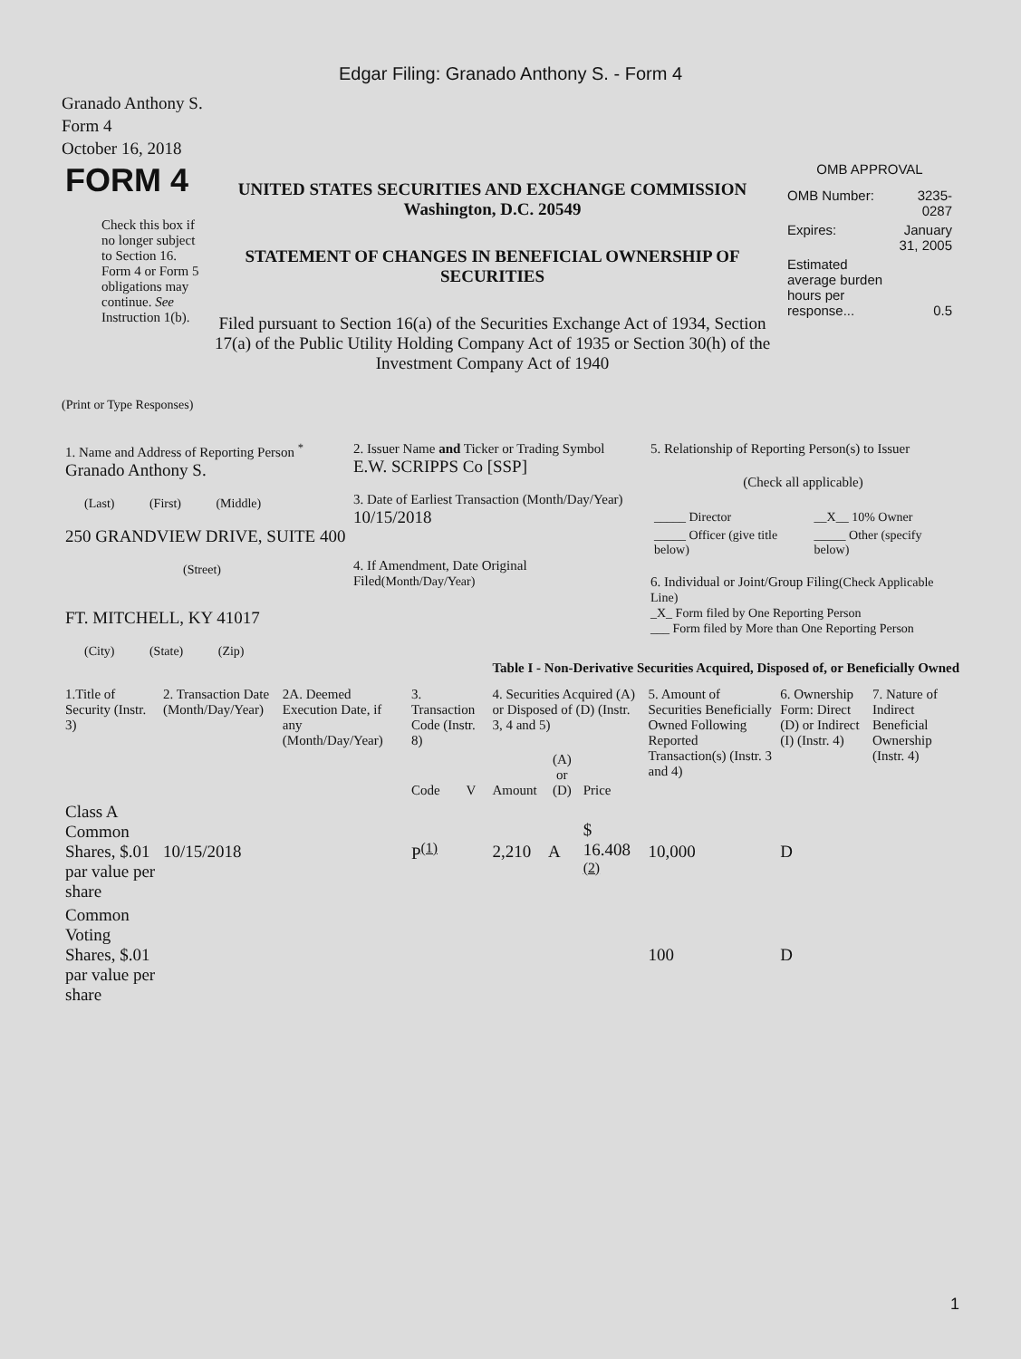Edgar Filing: Granado Anthony S. - Form 4
Granado Anthony S.
Form 4
October 16, 2018
| FORM 4 Check this box if no longer subject to Section 16. Form 4 or Form 5 obligations may continue. See Instruction 1(b). | UNITED STATES SECURITIES AND EXCHANGE COMMISSION Washington, D.C. 20549 STATEMENT OF CHANGES IN BENEFICIAL OWNERSHIP OF SECURITIES Filed pursuant to Section 16(a) of the Securities Exchange Act of 1934, Section 17(a) of the Public Utility Holding Company Act of 1935 or Section 30(h) of the Investment Company Act of 1940 | OMB APPROVAL / OMB Number: / 3235-0287 / / Expires: / January 31, 2005 / / Estimated average burden hours per response... / 0.5 / |
(Print or Type Responses)
| 1. Name and Address of Reporting Person <sup>*</sup> Granado Anthony S. (Last) (First) (Middle) 250 GRANDVIEW DRIVE, SUITE 400 (Street) FT. MITCHELL, KY 41017 (City) (State) (Zip) | 2. Issuer Name and Ticker or Trading Symbol E.W. SCRIPPS Co [SSP] 3. Date of Earliest Transaction (Month/Day/Year) 10/15/2018 4. If Amendment, Date Original Filed (Month/Day/Year) | 5. Relationship of Reporting Person(s) to Issuer (Check all applicable) / _____ Director / __X__ 10% Owner / / _____ Officer (give title below) / _____ Other (specify below) / 6. Individual or Joint/Group Filing (Check Applicable Line) _X_ Form filed by One Reporting Person ___ Form filed by More than One Reporting Person |
Table I - Non-Derivative Securities Acquired, Disposed of, or Beneficially Owned
| 1.Title of Security (Instr. 3) | 2. Transaction Date (Month/Day/Year) | 2A. Deemed Execution Date, if any (Month/Day/Year) | 3. Transaction Code (Instr. 8) | | 4. Securities Acquired (A) or Disposed of (D) (Instr. 3, 4 and 5) | | | 5. Amount of Securities Beneficially Owned Following Reported Transaction(s) (Instr. 3 and 4) | 6. Ownership Form: Direct (D) or Indirect (I) (Instr. 4) | 7. Nature of Indirect Beneficial Ownership (Instr. 4) |
| --- | --- | --- | --- | --- | --- | --- | --- | --- | --- | --- |
| | | | Code | V | Amount | (A) or (D) | Price | | | |
| Class A Common Shares, $.01 par value per share | 10/15/2018 | | P<sup>(1)</sup> | | 2,210 | A | $ 16.408 <sup>(2)</sup> | 10,000 | D | |
| Common Voting Shares, $.01 par value per share | | | | | | | | 100 | D | |
1